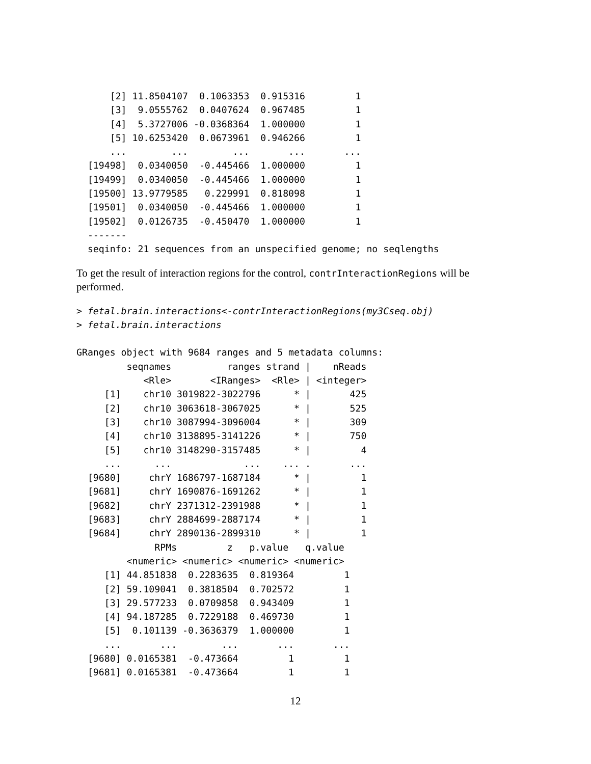[2] 11.8504107  0.1063353  0.915316         1
      [3]  9.0555762  0.0407624  0.967485         1
      [4]  5.3727006 -0.0368364  1.000000         1
      [5] 10.6253420  0.0673961  0.946266         1
      ...        ...        ...       ...       ...
  [19498]  0.0340050  -0.445466  1.000000         1
  [19499]  0.0340050  -0.445466  1.000000         1
  [19500] 13.9779585   0.229991  0.818098         1
  [19501]  0.0340050  -0.445466  1.000000         1
  [19502]  0.0126735  -0.450470  1.000000         1
  -------
  seqinfo: 21 sequences from an unspecified genome; no seqlengths
To get the result of interaction regions for the control, contrInteractionRegions will be performed.
> fetal.brain.interactions<-contrInteractionRegions(my3Cseq.obj)
> fetal.brain.interactions

GRanges object with 9684 ranges and 5 metadata columns:
         seqnames          ranges strand |    nReads
            <Rle>       <IRanges>  <Rle> | <integer>
     [1]    chr10 3019822-3022796      * |       425
     [2]    chr10 3063618-3067025      * |       525
     [3]    chr10 3087994-3096004      * |       309
     [4]    chr10 3138895-3141226      * |       750
     [5]    chr10 3148290-3157485      * |         4
     ...      ...             ...    ... .       ...
  [9680]     chrY 1686797-1687184      * |         1
  [9681]     chrY 1690876-1691262      * |         1
  [9682]     chrY 2371312-2391988      * |         1
  [9683]     chrY 2884699-2887174      * |         1
  [9684]     chrY 2890136-2899310      * |         1
              RPMs         z   p.value   q.value
         <numeric> <numeric> <numeric> <numeric>
     [1] 44.851838  0.2283635  0.819364         1
     [2] 59.109041  0.3818504  0.702572         1
     [3] 29.577233  0.0709858  0.943409         1
     [4] 94.187285  0.7229188  0.469730         1
     [5]  0.101139 -0.3636379  1.000000         1
     ...       ...        ...       ...       ...
  [9680] 0.0165381  -0.473664         1         1
  [9681] 0.0165381  -0.473664         1         1
12